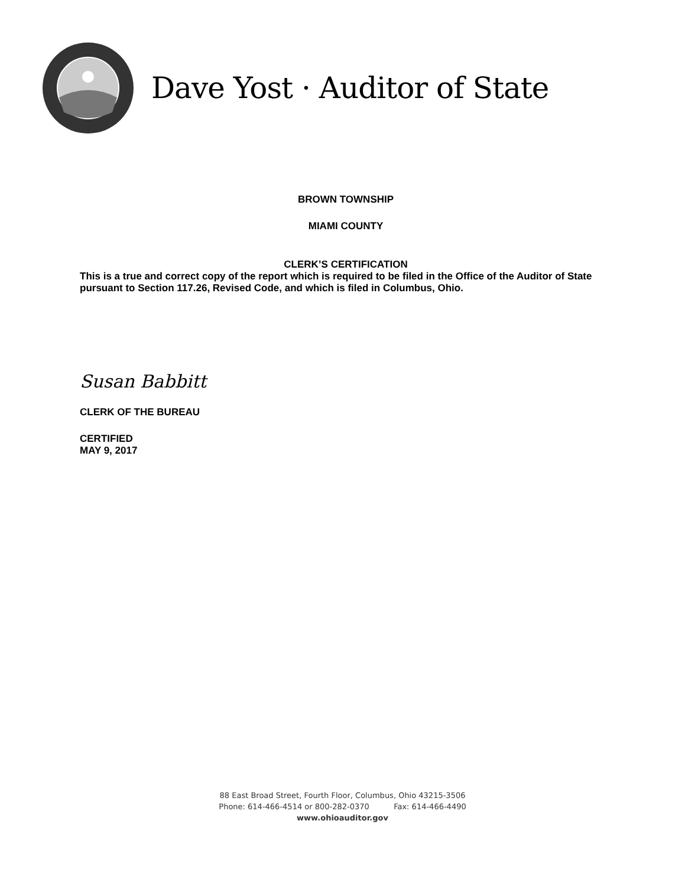Dave Yost · Auditor of State
BROWN TOWNSHIP
MIAMI COUNTY
CLERK’S CERTIFICATION
This is a true and correct copy of the report which is required to be filed in the Office of the Auditor of State pursuant to Section 117.26, Revised Code, and which is filed in Columbus, Ohio.
Susan Babbitt
CLERK OF THE BUREAU
CERTIFIED
MAY 9, 2017
88 East Broad Street, Fourth Floor, Columbus, Ohio 43215-3506
Phone: 614-466-4514 or 800-282-0370 Fax: 614-466-4490
www.ohioauditor.gov